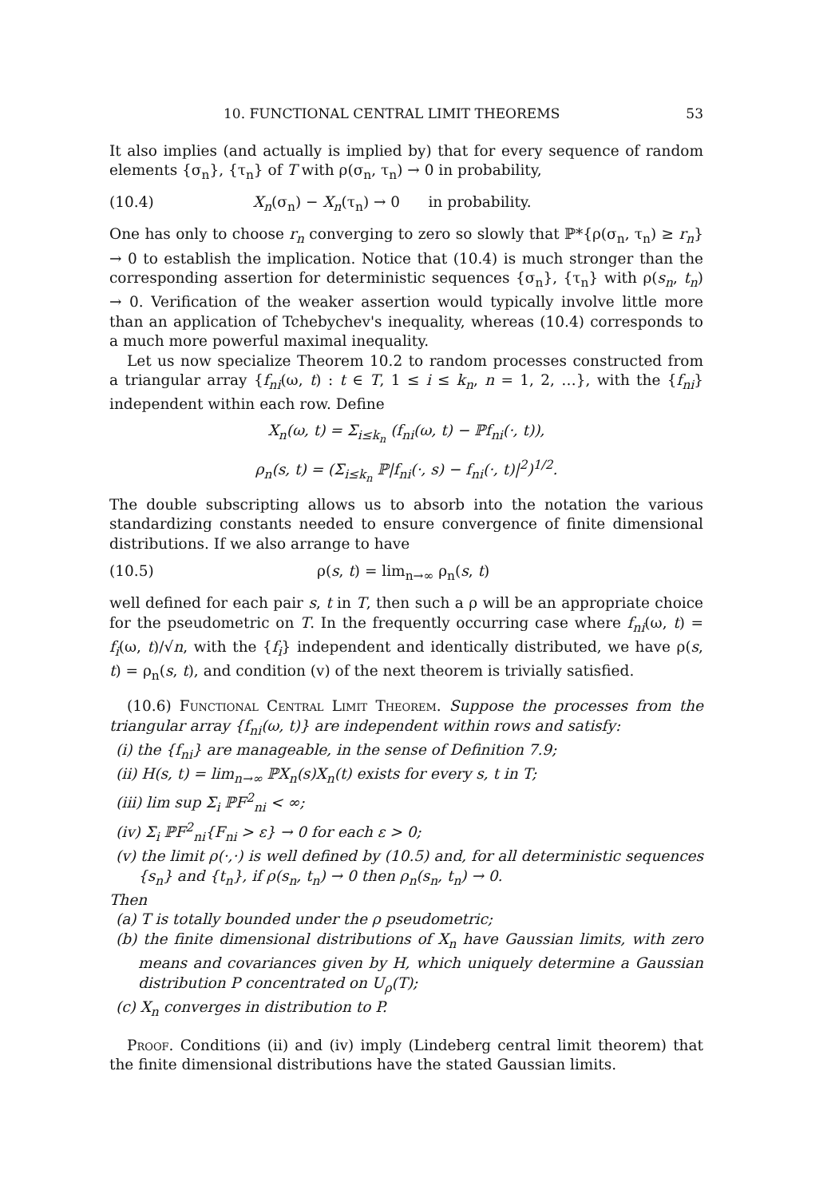10. FUNCTIONAL CENTRAL LIMIT THEOREMS 53
It also implies (and actually is implied by) that for every sequence of random elements {σ<sub>n</sub>}, {τ<sub>n</sub>} of T with ρ(σ<sub>n</sub>, τ<sub>n</sub>) → 0 in probability,
(10.4) X<sub>n</sub>(σ<sub>n</sub>) − X<sub>n</sub>(τ<sub>n</sub>) → 0 in probability.
One has only to choose r<sub>n</sub> converging to zero so slowly that ℙ*{ρ(σ<sub>n</sub>, τ<sub>n</sub>) ≥ r<sub>n</sub>} → 0 to establish the implication. Notice that (10.4) is much stronger than the corresponding assertion for deterministic sequences {σ<sub>n</sub>}, {τ<sub>n</sub>} with ρ(s<sub>n</sub>, t<sub>n</sub>) → 0. Verification of the weaker assertion would typically involve little more than an application of Tchebychev's inequality, whereas (10.4) corresponds to a much more powerful maximal inequality.
Let us now specialize Theorem 10.2 to random processes constructed from a triangular array {f<sub>ni</sub>(ω, t) : t ∈ T, 1 ≤ i ≤ k<sub>n</sub>, n = 1, 2, …}, with the {f<sub>ni</sub>} independent within each row. Define
X<sub>n</sub>(ω, t) = Σ<sub>i≤k<sub>n</sub></sub> (f<sub>ni</sub>(ω, t) − ℙf<sub>ni</sub>(·, t)),
ρ<sub>n</sub>(s, t) = (Σ<sub>i≤k<sub>n</sub></sub> ℙ|f<sub>ni</sub>(·, s) − f<sub>ni</sub>(·, t)|<sup>2</sup>)<sup>1/2</sup>.
The double subscripting allows us to absorb into the notation the various standardizing constants needed to ensure convergence of finite dimensional distributions. If we also arrange to have
(10.5) ρ(s, t) = lim<sub>n→∞</sub> ρ<sub>n</sub>(s, t)
well defined for each pair s, t in T, then such a ρ will be an appropriate choice for the pseudometric on T. In the frequently occurring case where f<sub>ni</sub>(ω, t) = f<sub>i</sub>(ω, t)/√n, with the {f<sub>i</sub>} independent and identically distributed, we have ρ(s, t) = ρ<sub>n</sub>(s, t), and condition (v) of the next theorem is trivially satisfied.
(10.6) Functional Central Limit Theorem. Suppose the processes from the triangular array {f<sub>ni</sub>(ω, t)} are independent within rows and satisfy:
(i) the {f<sub>ni</sub>} are manageable, in the sense of Definition 7.9;
(ii) H(s, t) = lim<sub>n→∞</sub> ℙX<sub>n</sub>(s)X<sub>n</sub>(t) exists for every s, t in T;
(iii) lim sup Σ<sub>i</sub> ℙF<sup>2</sup><sub>ni</sub> < ∞;
(iv) Σ<sub>i</sub> ℙF<sup>2</sup><sub>ni</sub>{F<sub>ni</sub> > ε} → 0 for each ε > 0;
(v) the limit ρ(·,·) is well defined by (10.5) and, for all deterministic sequences {s<sub>n</sub>} and {t<sub>n</sub>}, if ρ(s<sub>n</sub>, t<sub>n</sub>) → 0 then ρ<sub>n</sub>(s<sub>n</sub>, t<sub>n</sub>) → 0.
Then
(a) T is totally bounded under the ρ pseudometric;
(b) the finite dimensional distributions of X<sub>n</sub> have Gaussian limits, with zero means and covariances given by H, which uniquely determine a Gaussian distribution P concentrated on U<sub>ρ</sub>(T);
(c) X<sub>n</sub> converges in distribution to P.
Proof. Conditions (ii) and (iv) imply (Lindeberg central limit theorem) that the finite dimensional distributions have the stated Gaussian limits.